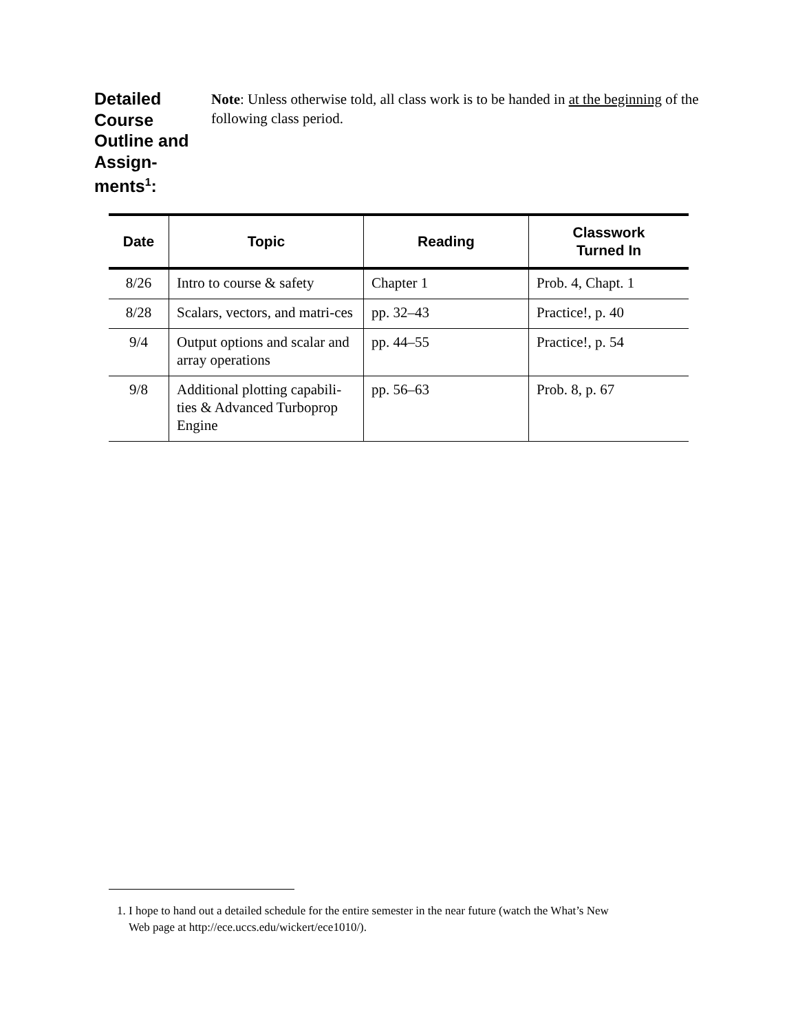Detailed Course Outline and Assign-ments<sup>1</sup>:
Note: Unless otherwise told, all class work is to be handed in at the beginning of the following class period.
| Date | Topic | Reading | Classwork Turned In |
| --- | --- | --- | --- |
| 8/26 | Intro to course & safety | Chapter 1 | Prob. 4, Chapt. 1 |
| 8/28 | Scalars, vectors, and matri-ces | pp. 32–43 | Practice!, p. 40 |
| 9/4 | Output options and scalar and array operations | pp. 44–55 | Practice!, p. 54 |
| 9/8 | Additional plotting capabili-ties & Advanced Turboprop Engine | pp. 56–63 | Prob. 8, p. 67 |
1. I hope to hand out a detailed schedule for the entire semester in the near future (watch the What’s New
Web page at http://ece.uccs.edu/wickert/ece1010/).